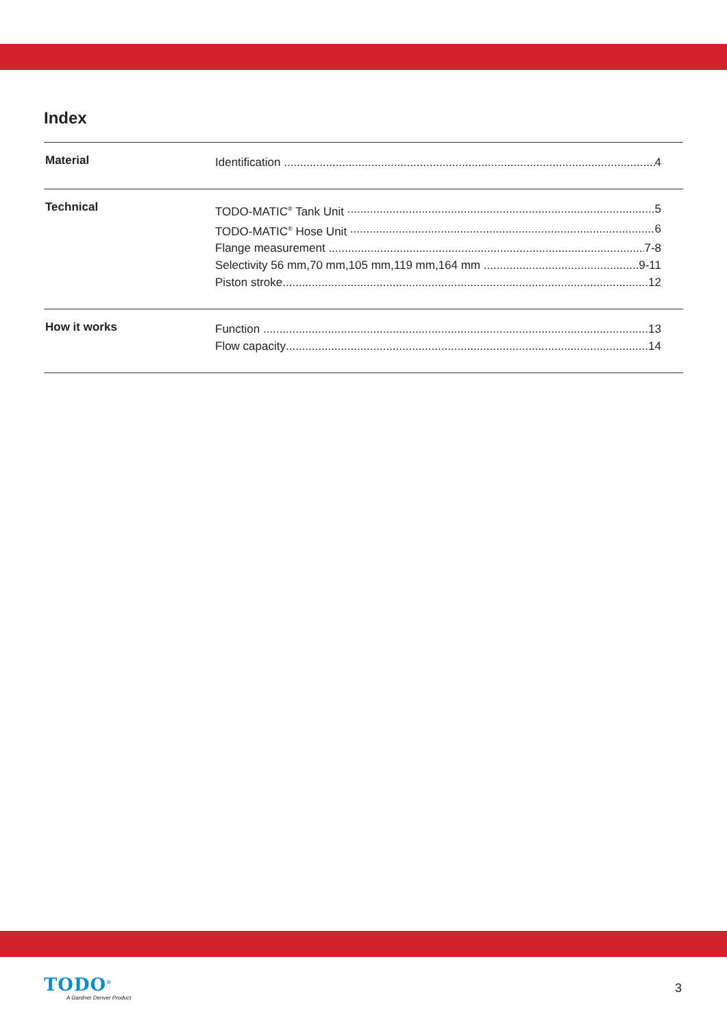Index
Material
Identification 4
Technical
TODO-MATIC<sup>®</sup> Tank Unit 5
TODO-MATIC<sup>®</sup> Hose Unit 6
Flange measurement 7-8
Selectivity 56 mm,70 mm,105 mm,119 mm,164 mm 9-11
Piston stroke 12
How it works
Function 13
Flow capacity 14
TODO<sup>®</sup>
A Gardner Denver Product
3